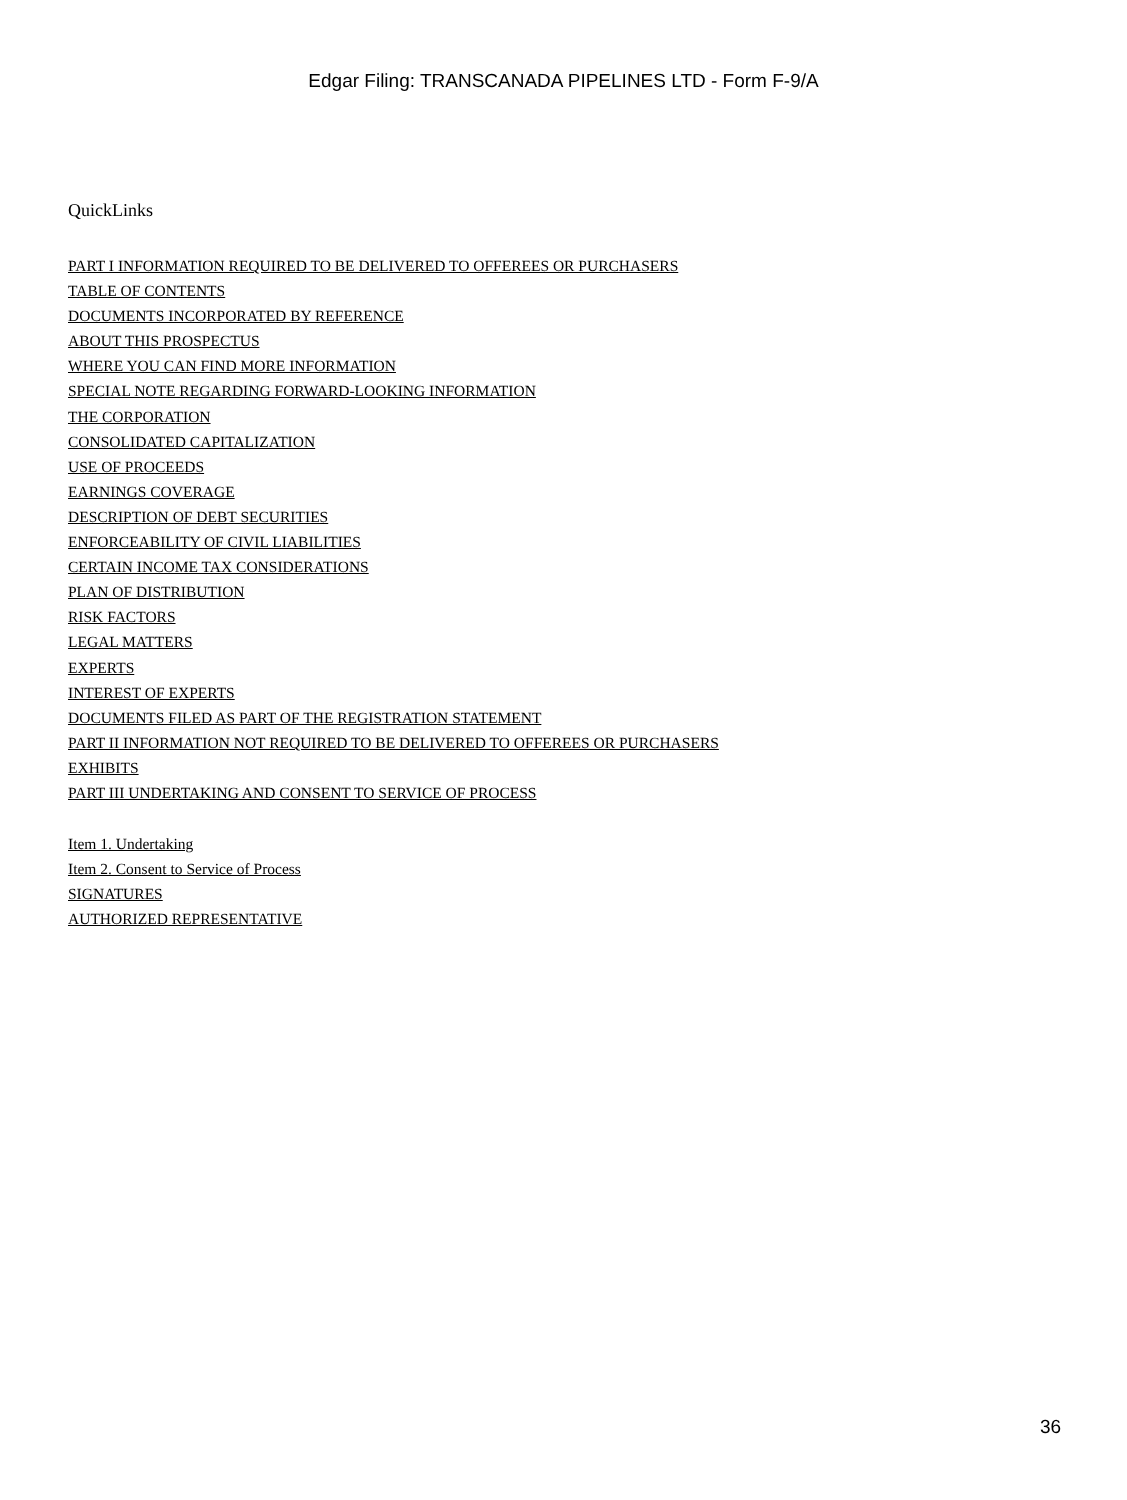Edgar Filing: TRANSCANADA PIPELINES LTD - Form F-9/A
QuickLinks
PART I INFORMATION REQUIRED TO BE DELIVERED TO OFFEREES OR PURCHASERS
TABLE OF CONTENTS
DOCUMENTS INCORPORATED BY REFERENCE
ABOUT THIS PROSPECTUS
WHERE YOU CAN FIND MORE INFORMATION
SPECIAL NOTE REGARDING FORWARD-LOOKING INFORMATION
THE CORPORATION
CONSOLIDATED CAPITALIZATION
USE OF PROCEEDS
EARNINGS COVERAGE
DESCRIPTION OF DEBT SECURITIES
ENFORCEABILITY OF CIVIL LIABILITIES
CERTAIN INCOME TAX CONSIDERATIONS
PLAN OF DISTRIBUTION
RISK FACTORS
LEGAL MATTERS
EXPERTS
INTEREST OF EXPERTS
DOCUMENTS FILED AS PART OF THE REGISTRATION STATEMENT
PART II INFORMATION NOT REQUIRED TO BE DELIVERED TO OFFEREES OR PURCHASERS
EXHIBITS
PART III UNDERTAKING AND CONSENT TO SERVICE OF PROCESS
Item 1. Undertaking
Item 2. Consent to Service of Process
SIGNATURES
AUTHORIZED REPRESENTATIVE
36